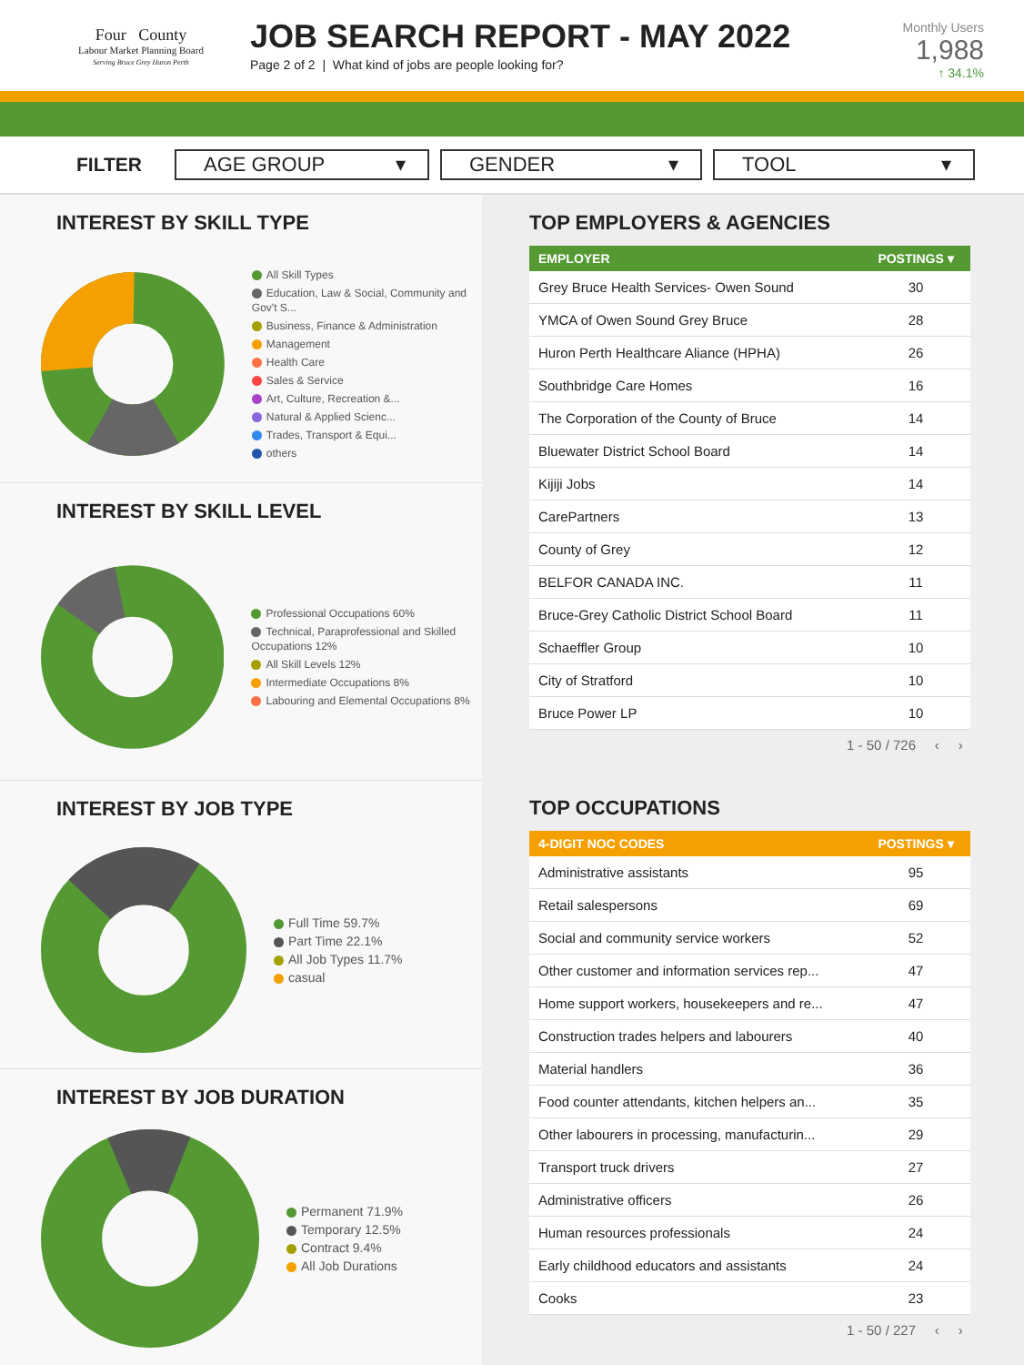Four County
Labour Market Planning Board
Serving Bruce Grey Huron Perth
JOB SEARCH REPORT - MAY 2022
Page 2 of 2 | What kind of jobs are people looking for?
Monthly Users
1,988
↑ 34.1%
FILTER
AGE GROUP ▾ GENDER ▾ TOOL ▾
INTEREST BY SKILL TYPE
All Skill Types
Education, Law & Social, Community and Gov't S...
Business, Finance & Administration
Management
Health Care
Sales & Service
Art, Culture, Recreation &...
Natural & Applied Scienc...
Trades, Transport & Equi...
others
17% 16% 16% 12.8% 9.6% 8.5%
INTEREST BY SKILL LEVEL
Professional Occupations 60%
Technical, Paraprofessional and Skilled Occupations 12%
All Skill Levels 12%
Intermediate Occupations 8%
Labouring and Elemental Occupations 8%
INTEREST BY JOB TYPE
Full Time 59.7%
Part Time 22.1%
All Job Types 11.7%
casual
INTEREST BY JOB DURATION
Permanent 71.9%
Temporary 12.5%
Contract 9.4%
All Job Durations
TOP EMPLOYERS & AGENCIES
| EMPLOYER | POSTINGS ▾ |
| --- | --- |
| Grey Bruce Health Services- Owen Sound | 30 |
| YMCA of Owen Sound Grey Bruce | 28 |
| Huron Perth Healthcare Aliance (HPHA) | 26 |
| Southbridge Care Homes | 16 |
| The Corporation of the County of Bruce | 14 |
| Bluewater District School Board | 14 |
| Kijiji Jobs | 14 |
| CarePartners | 13 |
| County of Grey | 12 |
| BELFOR CANADA INC. | 11 |
| Bruce-Grey Catholic District School Board | 11 |
| Schaeffler Group | 10 |
| City of Stratford | 10 |
| Bruce Power LP | 10 |
1 - 50 / 726 ‹ ›
TOP OCCUPATIONS
| 4-DIGIT NOC CODES | POSTINGS ▾ |
| --- | --- |
| Administrative assistants | 95 |
| Retail salespersons | 69 |
| Social and community service workers | 52 |
| Other customer and information services rep... | 47 |
| Home support workers, housekeepers and re... | 47 |
| Construction trades helpers and labourers | 40 |
| Material handlers | 36 |
| Food counter attendants, kitchen helpers an... | 35 |
| Other labourers in processing, manufacturin... | 29 |
| Transport truck drivers | 27 |
| Administrative officers | 26 |
| Human resources professionals | 24 |
| Early childhood educators and assistants | 24 |
| Cooks | 23 |
1 - 50 / 227 ‹ ›